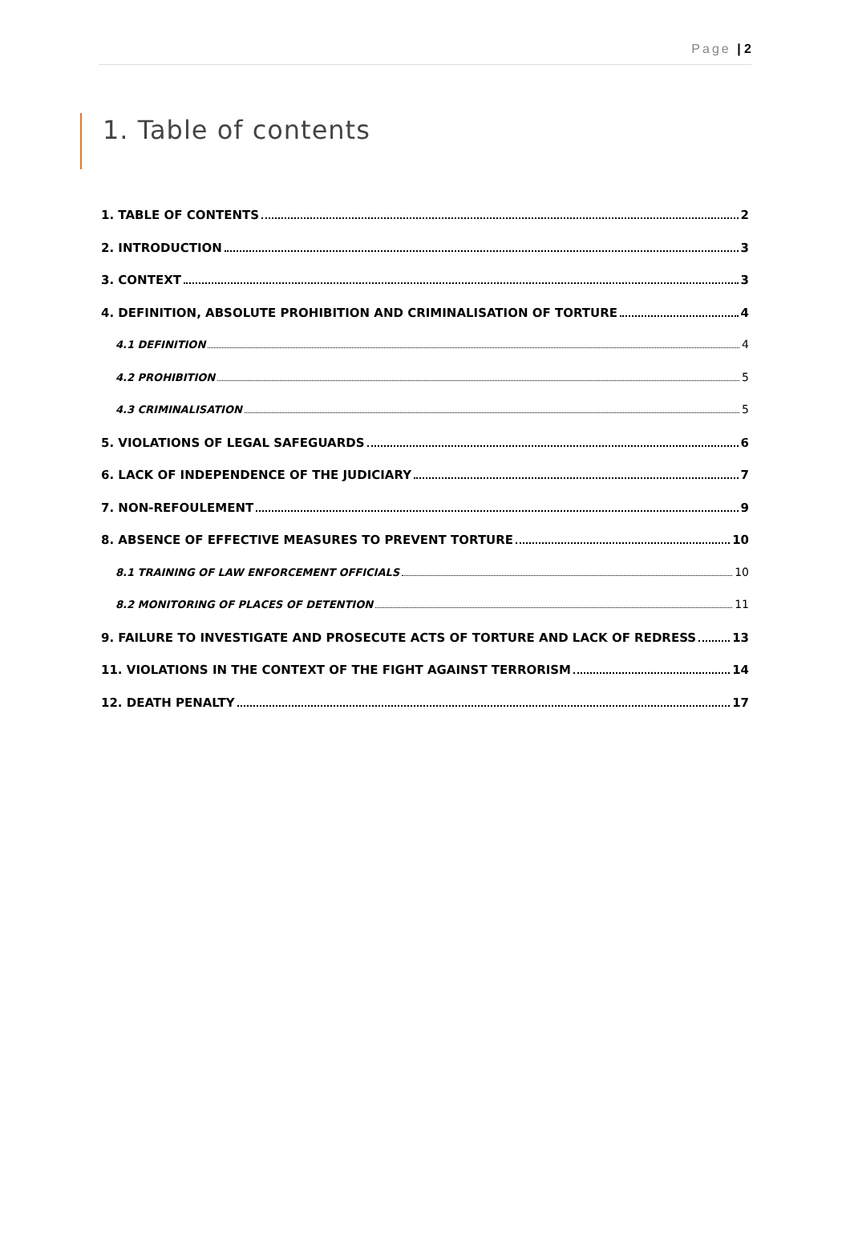Page | 2
1. Table of contents
1. TABLE OF CONTENTS 2
2. INTRODUCTION 3
3. CONTEXT 3
4. DEFINITION, ABSOLUTE PROHIBITION AND CRIMINALISATION OF TORTURE 4
4.1 DEFINITION 4
4.2 PROHIBITION 5
4.3 CRIMINALISATION 5
5. VIOLATIONS OF LEGAL SAFEGUARDS 6
6. LACK OF INDEPENDENCE OF THE JUDICIARY 7
7. NON-REFOULEMENT 9
8. ABSENCE OF EFFECTIVE MEASURES TO PREVENT TORTURE 10
8.1 TRAINING OF LAW ENFORCEMENT OFFICIALS 10
8.2 MONITORING OF PLACES OF DETENTION 11
9. FAILURE TO INVESTIGATE AND PROSECUTE ACTS OF TORTURE AND LACK OF REDRESS 13
11. VIOLATIONS IN THE CONTEXT OF THE FIGHT AGAINST TERRORISM 14
12. DEATH PENALTY 17